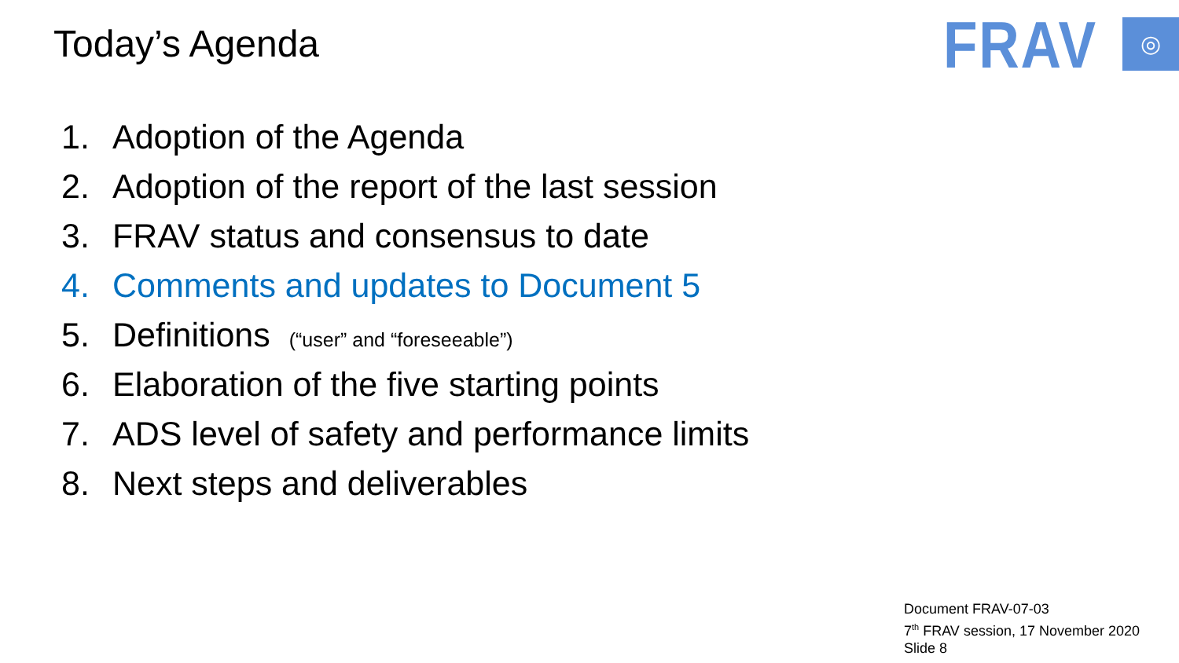Today’s Agenda
FRAV
◎
1. Adoption of the Agenda
2. Adoption of the report of the last session
3. FRAV status and consensus to date
4. Comments and updates to Document 5
5. Definitions (“user” and “foreseeable”)
6. Elaboration of the five starting points
7. ADS level of safety and performance limits
8. Next steps and deliverables
Document FRAV-07-03
7<sup>th</sup> FRAV session, 17 November 2020
Slide 8